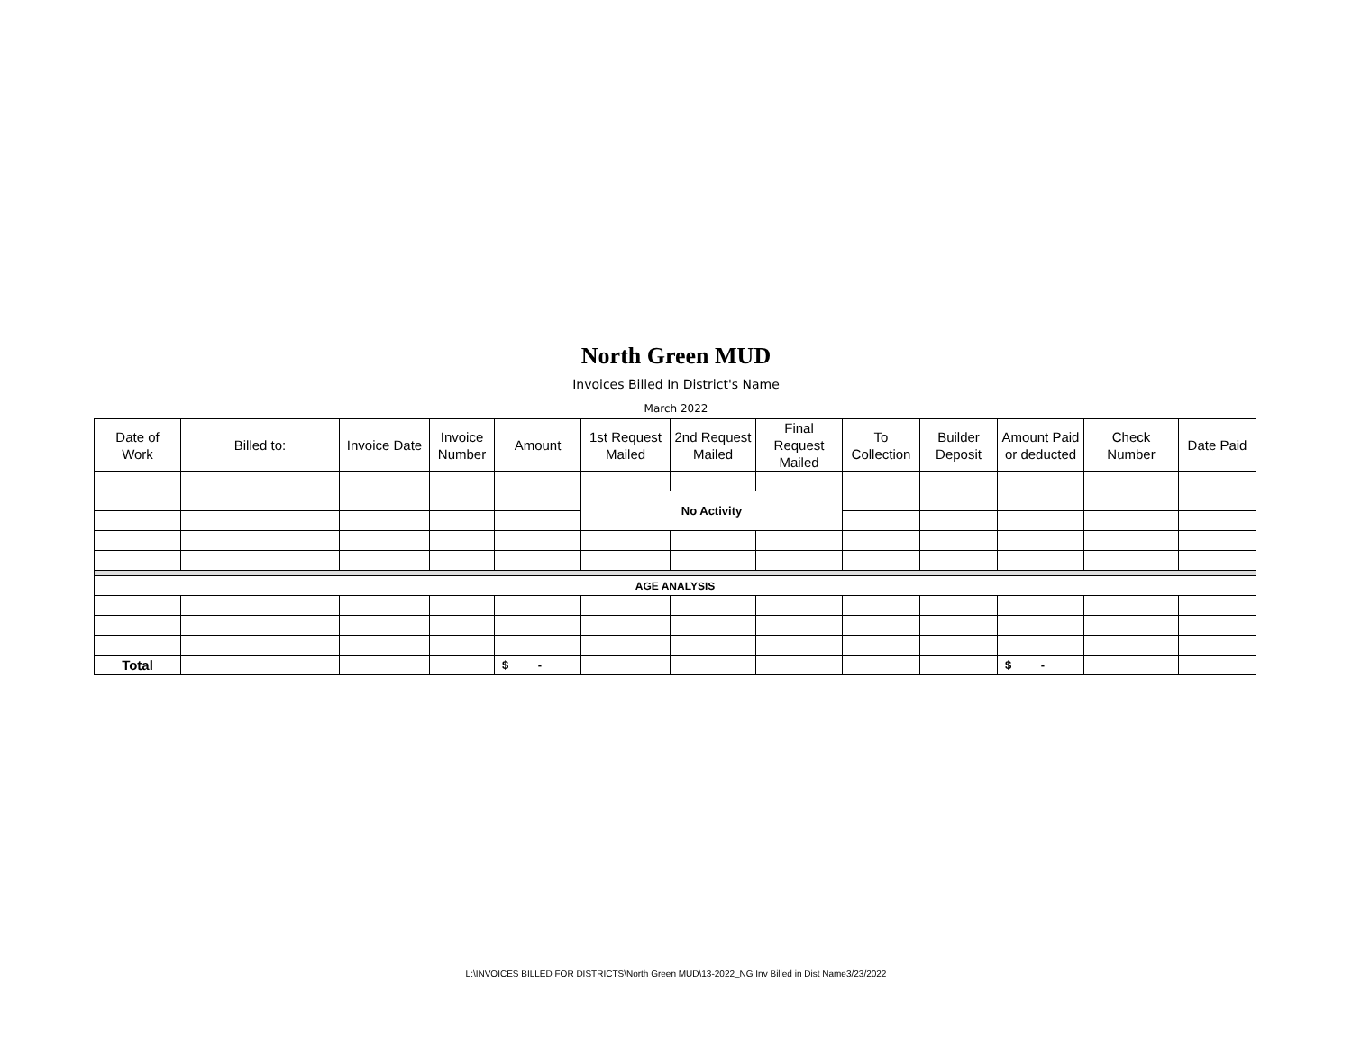North Green MUD
Invoices Billed In District's Name
March 2022
| Date of Work | Billed to: | Invoice Date | Invoice Number | Amount | 1st Request Mailed | 2nd Request Mailed | Final Request Mailed | To Collection | Builder Deposit | Amount Paid or deducted | Check Number | Date Paid |
| --- | --- | --- | --- | --- | --- | --- | --- | --- | --- | --- | --- | --- |
| | | | | | No Activity | | | | | | | |
| AGE ANALYSIS | | | | | | | | | | | | |
| Total | | | | $ - | | | | | | $ - | | |
L:\INVOICES BILLED FOR DISTRICTS\North Green MUD\13-2022_NG Inv Billed in Dist Name3/23/2022